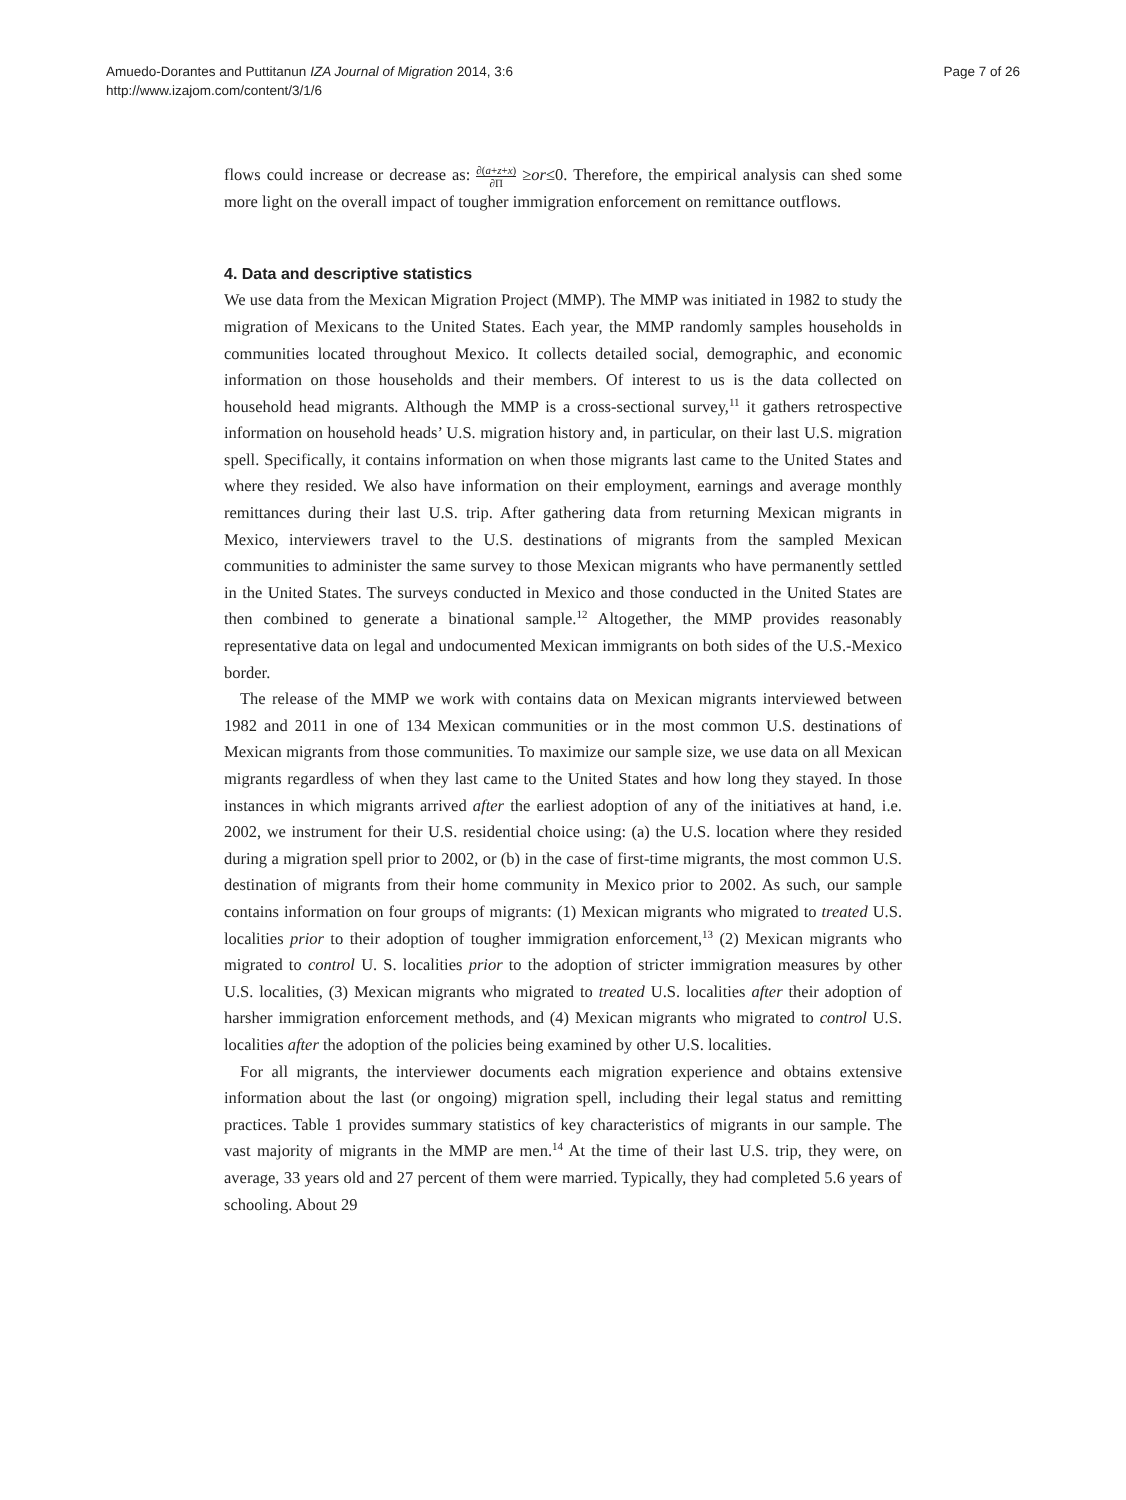Amuedo-Dorantes and Puttitanun IZA Journal of Migration 2014, 3:6
http://www.izajom.com/content/3/1/6
Page 7 of 26
flows could increase or decrease as: ∂(a+z+x) ∂Π ≥or≤0. Therefore, the empirical analysis can shed some more light on the overall impact of tougher immigration enforcement on remittance outflows.
4. Data and descriptive statistics
We use data from the Mexican Migration Project (MMP). The MMP was initiated in 1982 to study the migration of Mexicans to the United States. Each year, the MMP randomly samples households in communities located throughout Mexico. It collects detailed social, demographic, and economic information on those households and their members. Of interest to us is the data collected on household head migrants. Although the MMP is a cross-sectional survey,<sup>11</sup> it gathers retrospective information on household heads’ U.S. migration history and, in particular, on their last U.S. migration spell. Specifically, it contains information on when those migrants last came to the United States and where they resided. We also have information on their employment, earnings and average monthly remittances during their last U.S. trip. After gathering data from returning Mexican migrants in Mexico, interviewers travel to the U.S. destinations of migrants from the sampled Mexican communities to administer the same survey to those Mexican migrants who have permanently settled in the United States. The surveys conducted in Mexico and those conducted in the United States are then combined to generate a binational sample.<sup>12</sup> Altogether, the MMP provides reasonably representative data on legal and undocumented Mexican immigrants on both sides of the U.S.-Mexico border.
The release of the MMP we work with contains data on Mexican migrants interviewed between 1982 and 2011 in one of 134 Mexican communities or in the most common U.S. destinations of Mexican migrants from those communities. To maximize our sample size, we use data on all Mexican migrants regardless of when they last came to the United States and how long they stayed. In those instances in which migrants arrived after the earliest adoption of any of the initiatives at hand, i.e. 2002, we instrument for their U.S. residential choice using: (a) the U.S. location where they resided during a migration spell prior to 2002, or (b) in the case of first-time migrants, the most common U.S. destination of migrants from their home community in Mexico prior to 2002. As such, our sample contains information on four groups of migrants: (1) Mexican migrants who migrated to treated U.S. localities prior to their adoption of tougher immigration enforcement,<sup>13</sup> (2) Mexican migrants who migrated to control U. S. localities prior to the adoption of stricter immigration measures by other U.S. localities, (3) Mexican migrants who migrated to treated U.S. localities after their adoption of harsher immigration enforcement methods, and (4) Mexican migrants who migrated to control U.S. localities after the adoption of the policies being examined by other U.S. localities.
For all migrants, the interviewer documents each migration experience and obtains extensive information about the last (or ongoing) migration spell, including their legal status and remitting practices. Table 1 provides summary statistics of key characteristics of migrants in our sample. The vast majority of migrants in the MMP are men.<sup>14</sup> At the time of their last U.S. trip, they were, on average, 33 years old and 27 percent of them were married. Typically, they had completed 5.6 years of schooling. About 29